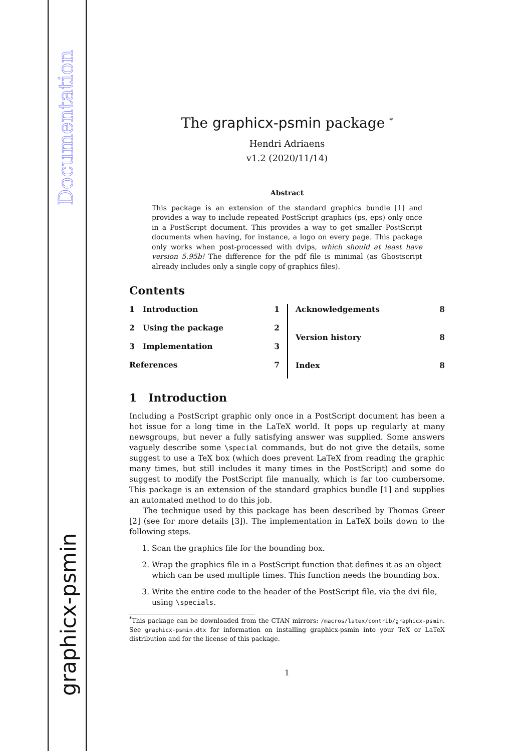Documentation
graphicx-psmin
The graphicx-psmin package <sup>*</sup>
Hendri Adriaens
v1.2 (2020/11/14)
Abstract
This package is an extension of the standard graphics bundle [1] and provides a way to include repeated PostScript graphics (ps, eps) only once in a PostScript document. This provides a way to get smaller PostScript documents when having, for instance, a logo on every page. This package only works when post-processed with dvips, which should at least have version 5.95b! The difference for the pdf file is minimal (as Ghostscript already includes only a single copy of graphics files).
Contents
1 Introduction 1
2 Using the package 2
3 Implementation 3
References 7
Acknowledgements 8
Version history 8
Index 8
1 Introduction
Including a PostScript graphic only once in a PostScript document has been a hot issue for a long time in the LaTeX world. It pops up regularly at many newsgroups, but never a fully satisfying answer was supplied. Some answers vaguely describe some \special commands, but do not give the details, some suggest to use a TeX box (which does prevent LaTeX from reading the graphic many times, but still includes it many times in the PostScript) and some do suggest to modify the PostScript file manually, which is far too cumbersome. This package is an extension of the standard graphics bundle [1] and supplies an automated method to do this job.
The technique used by this package has been described by Thomas Greer [2] (see for more details [3]). The implementation in LaTeX boils down to the following steps.
1. Scan the graphics file for the bounding box.
2. Wrap the graphics file in a PostScript function that defines it as an object which can be used multiple times. This function needs the bounding box.
3. Write the entire code to the header of the PostScript file, via the dvi file, using \specials.
<sup>*</sup> This package can be downloaded from the CTAN mirrors: /macros/latex/contrib/graphicx-psmin. See graphicx-psmin.dtx for information on installing graphicx-psmin into your TeX or LaTeX distribution and for the license of this package.
1